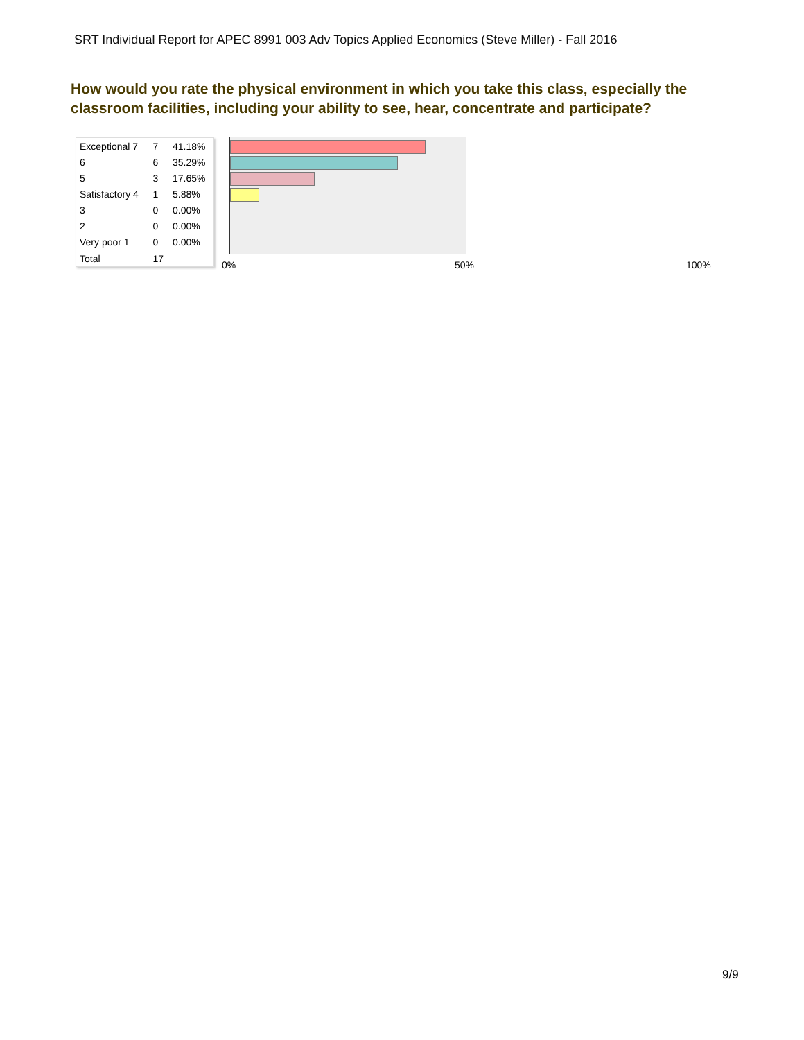SRT Individual Report for APEC 8991 003 Adv Topics Applied Economics (Steve Miller) - Fall 2016
How would you rate the physical environment in which you take this class, especially the classroom facilities, including your ability to see, hear, concentrate and participate?
| Exceptional 7 | 7 | 41.18% |
| 6 | 6 | 35.29% |
| 5 | 3 | 17.65% |
| Satisfactory 4 | 1 | 5.88% |
| 3 | 0 | 0.00% |
| 2 | 0 | 0.00% |
| Very poor 1 | 0 | 0.00% |
| Total | 17 | |
0% 50% 100%
9/9